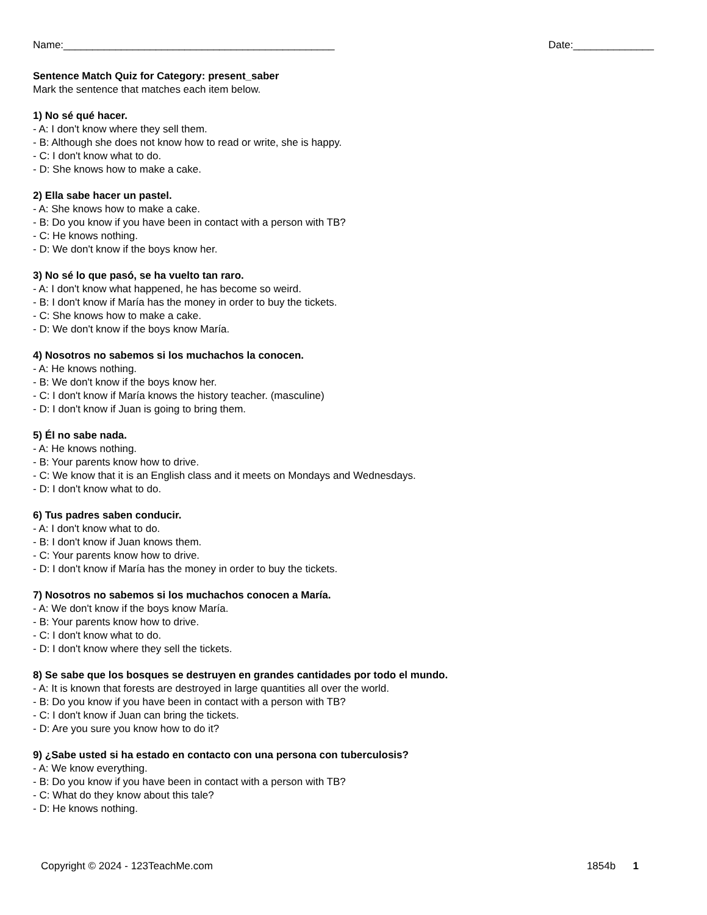Name:_______________________________________________ Date:______________
Sentence Match Quiz for Category: present_saber
Mark the sentence that matches each item below.
1) No sé qué hacer.
- A: I don't know where they sell them.
- B: Although she does not know how to read or write, she is happy.
- C: I don't know what to do.
- D: She knows how to make a cake.
2) Ella sabe hacer un pastel.
- A: She knows how to make a cake.
- B: Do you know if you have been in contact with a person with TB?
- C: He knows nothing.
- D: We don't know if the boys know her.
3) No sé lo que pasó, se ha vuelto tan raro.
- A: I don't know what happened, he has become so weird.
- B: I don't know if María has the money in order to buy the tickets.
- C: She knows how to make a cake.
- D: We don't know if the boys know María.
4) Nosotros no sabemos si los muchachos la conocen.
- A: He knows nothing.
- B: We don't know if the boys know her.
- C: I don't know if María knows the history teacher. (masculine)
- D: I don't know if Juan is going to bring them.
5) Él no sabe nada.
- A: He knows nothing.
- B: Your parents know how to drive.
- C: We know that it is an English class and it meets on Mondays and Wednesdays.
- D: I don't know what to do.
6) Tus padres saben conducir.
- A: I don't know what to do.
- B: I don't know if Juan knows them.
- C: Your parents know how to drive.
- D: I don't know if María has the money in order to buy the tickets.
7) Nosotros no sabemos si los muchachos conocen a María.
- A: We don't know if the boys know María.
- B: Your parents know how to drive.
- C: I don't know what to do.
- D: I don't know where they sell the tickets.
8) Se sabe que los bosques se destruyen en grandes cantidades por todo el mundo.
- A: It is known that forests are destroyed in large quantities all over the world.
- B: Do you know if you have been in contact with a person with TB?
- C: I don't know if Juan can bring the tickets.
- D: Are you sure you know how to do it?
9) ¿Sabe usted si ha estado en contacto con una persona con tuberculosis?
- A: We know everything.
- B: Do you know if you have been in contact with a person with TB?
- C: What do they know about this tale?
- D: He knows nothing.
Copyright © 2024 - 123TeachMe.com 1854b 1